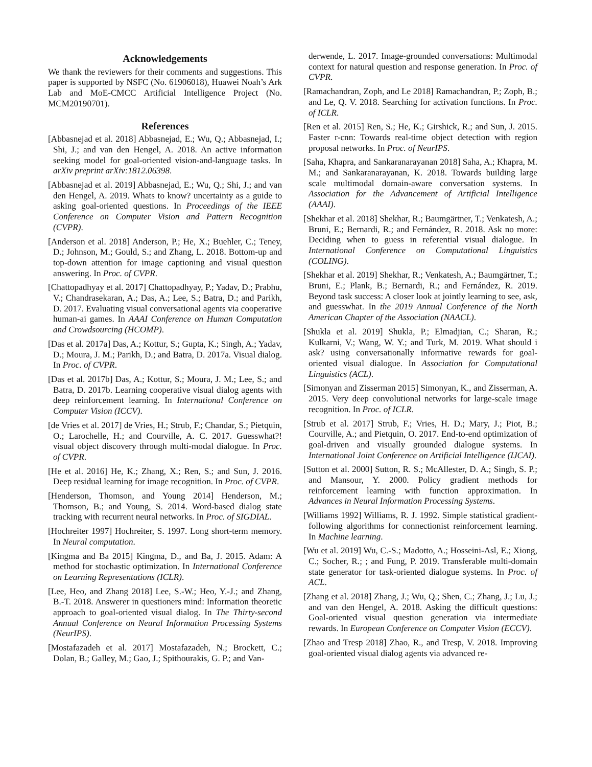Acknowledgements
We thank the reviewers for their comments and suggestions. This paper is supported by NSFC (No. 61906018), Huawei Noah’s Ark Lab and MoE-CMCC Artificial Intelligence Project (No. MCM20190701).
References
[Abbasnejad et al. 2018] Abbasnejad, E.; Wu, Q.; Abbasnejad, I.; Shi, J.; and van den Hengel, A. 2018. An active information seeking model for goal-oriented vision-and-language tasks. In arXiv preprint arXiv:1812.06398.
[Abbasnejad et al. 2019] Abbasnejad, E.; Wu, Q.; Shi, J.; and van den Hengel, A. 2019. Whats to know? uncertainty as a guide to asking goal-oriented questions. In Proceedings of the IEEE Conference on Computer Vision and Pattern Recognition (CVPR).
[Anderson et al. 2018] Anderson, P.; He, X.; Buehler, C.; Teney, D.; Johnson, M.; Gould, S.; and Zhang, L. 2018. Bottom-up and top-down attention for image captioning and visual question answering. In Proc. of CVPR.
[Chattopadhyay et al. 2017] Chattopadhyay, P.; Yadav, D.; Prabhu, V.; Chandrasekaran, A.; Das, A.; Lee, S.; Batra, D.; and Parikh, D. 2017. Evaluating visual conversational agents via cooperative human-ai games. In AAAI Conference on Human Computation and Crowdsourcing (HCOMP).
[Das et al. 2017a] Das, A.; Kottur, S.; Gupta, K.; Singh, A.; Yadav, D.; Moura, J. M.; Parikh, D.; and Batra, D. 2017a. Visual dialog. In Proc. of CVPR.
[Das et al. 2017b] Das, A.; Kottur, S.; Moura, J. M.; Lee, S.; and Batra, D. 2017b. Learning cooperative visual dialog agents with deep reinforcement learning. In International Conference on Computer Vision (ICCV).
[de Vries et al. 2017] de Vries, H.; Strub, F.; Chandar, S.; Pietquin, O.; Larochelle, H.; and Courville, A. C. 2017. Guesswhat?! visual object discovery through multi-modal dialogue. In Proc. of CVPR.
[He et al. 2016] He, K.; Zhang, X.; Ren, S.; and Sun, J. 2016. Deep residual learning for image recognition. In Proc. of CVPR.
[Henderson, Thomson, and Young 2014] Henderson, M.; Thomson, B.; and Young, S. 2014. Word-based dialog state tracking with recurrent neural networks. In Proc. of SIGDIAL.
[Hochreiter 1997] Hochreiter, S. 1997. Long short-term memory. In Neural computation.
[Kingma and Ba 2015] Kingma, D., and Ba, J. 2015. Adam: A method for stochastic optimization. In International Conference on Learning Representations (ICLR).
[Lee, Heo, and Zhang 2018] Lee, S.-W.; Heo, Y.-J.; and Zhang, B.-T. 2018. Answerer in questioners mind: Information theoretic approach to goal-oriented visual dialog. In The Thirty-second Annual Conference on Neural Information Processing Systems (NeurIPS).
[Mostafazadeh et al. 2017] Mostafazadeh, N.; Brockett, C.; Dolan, B.; Galley, M.; Gao, J.; Spithourakis, G. P.; and Van-
derwende, L. 2017. Image-grounded conversations: Multimodal context for natural question and response generation. In Proc. of CVPR.
[Ramachandran, Zoph, and Le 2018] Ramachandran, P.; Zoph, B.; and Le, Q. V. 2018. Searching for activation functions. In Proc. of ICLR.
[Ren et al. 2015] Ren, S.; He, K.; Girshick, R.; and Sun, J. 2015. Faster r-cnn: Towards real-time object detection with region proposal networks. In Proc. of NeurIPS.
[Saha, Khapra, and Sankaranarayanan 2018] Saha, A.; Khapra, M. M.; and Sankaranarayanan, K. 2018. Towards building large scale multimodal domain-aware conversation systems. In Association for the Advancement of Artificial Intelligence (AAAI).
[Shekhar et al. 2018] Shekhar, R.; Baumgärtner, T.; Venkatesh, A.; Bruni, E.; Bernardi, R.; and Fernández, R. 2018. Ask no more: Deciding when to guess in referential visual dialogue. In International Conference on Computational Linguistics (COLING).
[Shekhar et al. 2019] Shekhar, R.; Venkatesh, A.; Baumgärtner, T.; Bruni, E.; Plank, B.; Bernardi, R.; and Fernández, R. 2019. Beyond task success: A closer look at jointly learning to see, ask, and guesswhat. In the 2019 Annual Conference of the North American Chapter of the Association (NAACL).
[Shukla et al. 2019] Shukla, P.; Elmadjian, C.; Sharan, R.; Kulkarni, V.; Wang, W. Y.; and Turk, M. 2019. What should i ask? using conversationally informative rewards for goal-oriented visual dialogue. In Association for Computational Linguistics (ACL).
[Simonyan and Zisserman 2015] Simonyan, K., and Zisserman, A. 2015. Very deep convolutional networks for large-scale image recognition. In Proc. of ICLR.
[Strub et al. 2017] Strub, F.; Vries, H. D.; Mary, J.; Piot, B.; Courville, A.; and Pietquin, O. 2017. End-to-end optimization of goal-driven and visually grounded dialogue systems. In International Joint Conference on Artificial Intelligence (IJCAI).
[Sutton et al. 2000] Sutton, R. S.; McAllester, D. A.; Singh, S. P.; and Mansour, Y. 2000. Policy gradient methods for reinforcement learning with function approximation. In Advances in Neural Information Processing Systems.
[Williams 1992] Williams, R. J. 1992. Simple statistical gradient-following algorithms for connectionist reinforcement learning. In Machine learning.
[Wu et al. 2019] Wu, C.-S.; Madotto, A.; Hosseini-Asl, E.; Xiong, C.; Socher, R.; ; and Fung, P. 2019. Transferable multi-domain state generator for task-oriented dialogue systems. In Proc. of ACL.
[Zhang et al. 2018] Zhang, J.; Wu, Q.; Shen, C.; Zhang, J.; Lu, J.; and van den Hengel, A. 2018. Asking the difficult questions: Goal-oriented visual question generation via intermediate rewards. In European Conference on Computer Vision (ECCV).
[Zhao and Tresp 2018] Zhao, R., and Tresp, V. 2018. Improving goal-oriented visual dialog agents via advanced re-